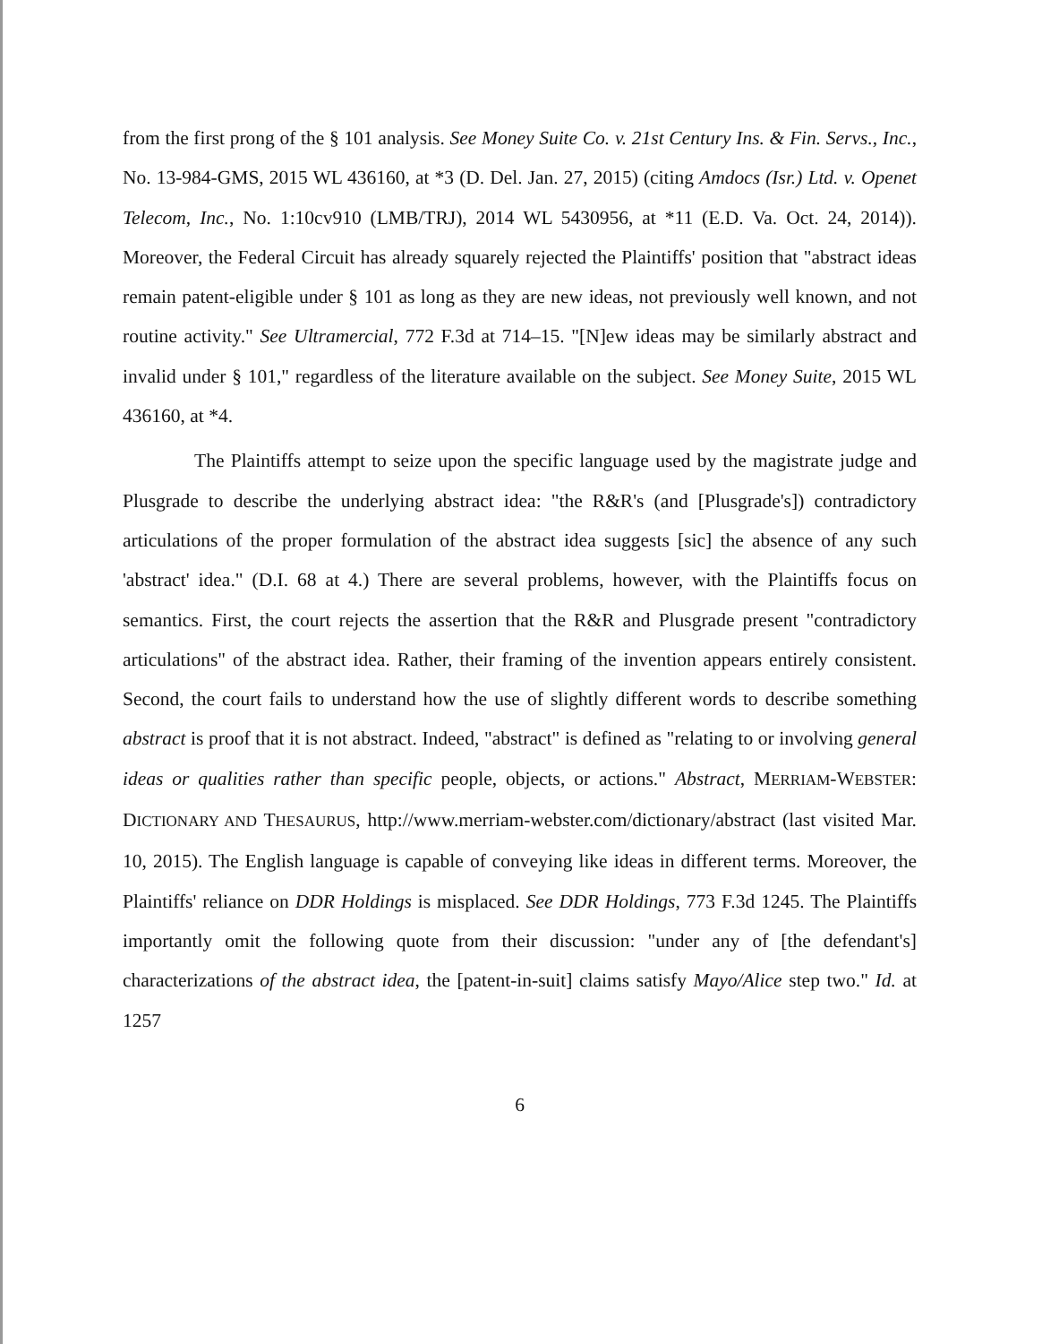from the first prong of the § 101 analysis. See Money Suite Co. v. 21st Century Ins. & Fin. Servs., Inc., No. 13-984-GMS, 2015 WL 436160, at *3 (D. Del. Jan. 27, 2015) (citing Amdocs (Isr.) Ltd. v. Openet Telecom, Inc., No. 1:10cv910 (LMB/TRJ), 2014 WL 5430956, at *11 (E.D. Va. Oct. 24, 2014)). Moreover, the Federal Circuit has already squarely rejected the Plaintiffs' position that "abstract ideas remain patent-eligible under § 101 as long as they are new ideas, not previously well known, and not routine activity." See Ultramercial, 772 F.3d at 714–15. "[N]ew ideas may be similarly abstract and invalid under § 101," regardless of the literature available on the subject. See Money Suite, 2015 WL 436160, at *4.
The Plaintiffs attempt to seize upon the specific language used by the magistrate judge and Plusgrade to describe the underlying abstract idea: "the R&R's (and [Plusgrade's]) contradictory articulations of the proper formulation of the abstract idea suggests [sic] the absence of any such 'abstract' idea." (D.I. 68 at 4.) There are several problems, however, with the Plaintiffs focus on semantics. First, the court rejects the assertion that the R&R and Plusgrade present "contradictory articulations" of the abstract idea. Rather, their framing of the invention appears entirely consistent. Second, the court fails to understand how the use of slightly different words to describe something abstract is proof that it is not abstract. Indeed, "abstract" is defined as "relating to or involving general ideas or qualities rather than specific people, objects, or actions." Abstract, MERRIAM-WEBSTER: DICTIONARY AND THESAURUS, http://www.merriam-webster.com/dictionary/abstract (last visited Mar. 10, 2015). The English language is capable of conveying like ideas in different terms. Moreover, the Plaintiffs' reliance on DDR Holdings is misplaced. See DDR Holdings, 773 F.3d 1245. The Plaintiffs importantly omit the following quote from their discussion: "under any of [the defendant's] characterizations of the abstract idea, the [patent-in-suit] claims satisfy Mayo/Alice step two." Id. at 1257
6